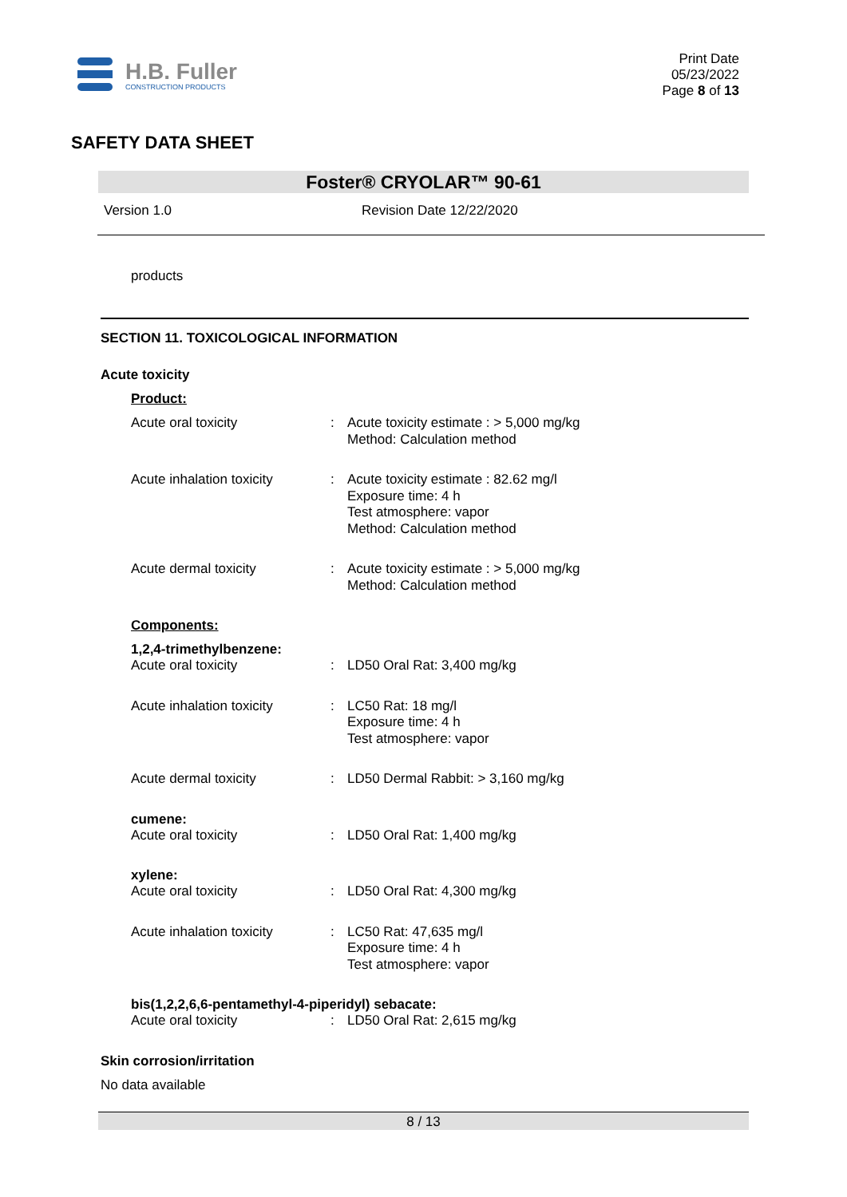H.B. Fuller
CONSTRUCTION PRODUCTS
Print Date
05/23/2022
Page 8 of 13
SAFETY DATA SHEET
Foster® CRYOLAR™ 90-61
Version 1.0 Revision Date 12/22/2020
products
SECTION 11. TOXICOLOGICAL INFORMATION
Acute toxicity
Product:
Acute oral toxicity : Acute toxicity estimate : > 5,000 mg/kg
Method: Calculation method
Acute inhalation toxicity
: Acute toxicity estimate : 82.62 mg/l
Exposure time: 4 h
Test atmosphere: vapor
Method: Calculation method
Acute dermal toxicity : Acute toxicity estimate : > 5,000 mg/kg
Method: Calculation method
Components:
1,2,4-trimethylbenzene:
Acute oral toxicity : LD50 Oral Rat: 3,400 mg/kg
Acute inhalation toxicity
: LC50 Rat: 18 mg/l
Exposure time: 4 h
Test atmosphere: vapor
Acute dermal toxicity : LD50 Dermal Rabbit: > 3,160 mg/kg
cumene:
Acute oral toxicity : LD50 Oral Rat: 1,400 mg/kg
xylene:
Acute oral toxicity : LD50 Oral Rat: 4,300 mg/kg
Acute inhalation toxicity
: LC50 Rat: 47,635 mg/l
Exposure time: 4 h
Test atmosphere: vapor
bis(1,2,2,6,6-pentamethyl-4-piperidyl) sebacate:
Acute oral toxicity : LD50 Oral Rat: 2,615 mg/kg
Skin corrosion/irritation
No data available
8 / 13